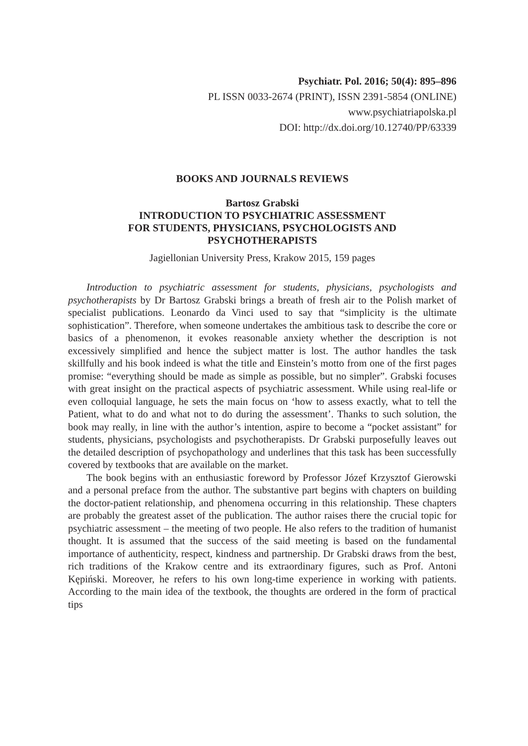Psychiatr. Pol. 2016; 50(4): 895–896
PL ISSN 0033-2674 (PRINT), ISSN 2391-5854 (ONLINE)
www.psychiatriapolska.pl
DOI: http://dx.doi.org/10.12740/PP/63339
BOOKS AND JOURNALS REVIEWS
Bartosz Grabski
INTRODUCTION TO PSYCHIATRIC ASSESSMENT
FOR STUDENTS, PHYSICIANS, PSYCHOLOGISTS AND
PSYCHOTHERAPISTS
Jagiellonian University Press, Krakow 2015, 159 pages
Introduction to psychiatric assessment for students, physicians, psychologists and psychotherapists by Dr Bartosz Grabski brings a breath of fresh air to the Polish market of specialist publications. Leonardo da Vinci used to say that “simplicity is the ultimate sophistication”. Therefore, when someone undertakes the ambitious task to describe the core or basics of a phenomenon, it evokes reasonable anxiety whether the description is not excessively simplified and hence the subject matter is lost. The author handles the task skillfully and his book indeed is what the title and Einstein’s motto from one of the first pages promise: “everything should be made as simple as possible, but no simpler”. Grabski focuses with great insight on the practical aspects of psychiatric assessment. While using real-life or even colloquial language, he sets the main focus on ‘how to assess exactly, what to tell the Patient, what to do and what not to do during the assessment’. Thanks to such solution, the book may really, in line with the author’s intention, aspire to become a “pocket assistant” for students, physicians, psychologists and psychotherapists. Dr Grabski purposefully leaves out the detailed description of psychopathology and underlines that this task has been successfully covered by textbooks that are available on the market.
The book begins with an enthusiastic foreword by Professor Józef Krzysztof Gierowski and a personal preface from the author. The substantive part begins with chapters on building the doctor-patient relationship, and phenomena occurring in this relationship. These chapters are probably the greatest asset of the publication. The author raises there the crucial topic for psychiatric assessment – the meeting of two people. He also refers to the tradition of humanist thought. It is assumed that the success of the said meeting is based on the fundamental importance of authenticity, respect, kindness and partnership. Dr Grabski draws from the best, rich traditions of the Krakow centre and its extraordinary figures, such as Prof. Antoni Kępiński. Moreover, he refers to his own long-time experience in working with patients. According to the main idea of the textbook, the thoughts are ordered in the form of practical tips